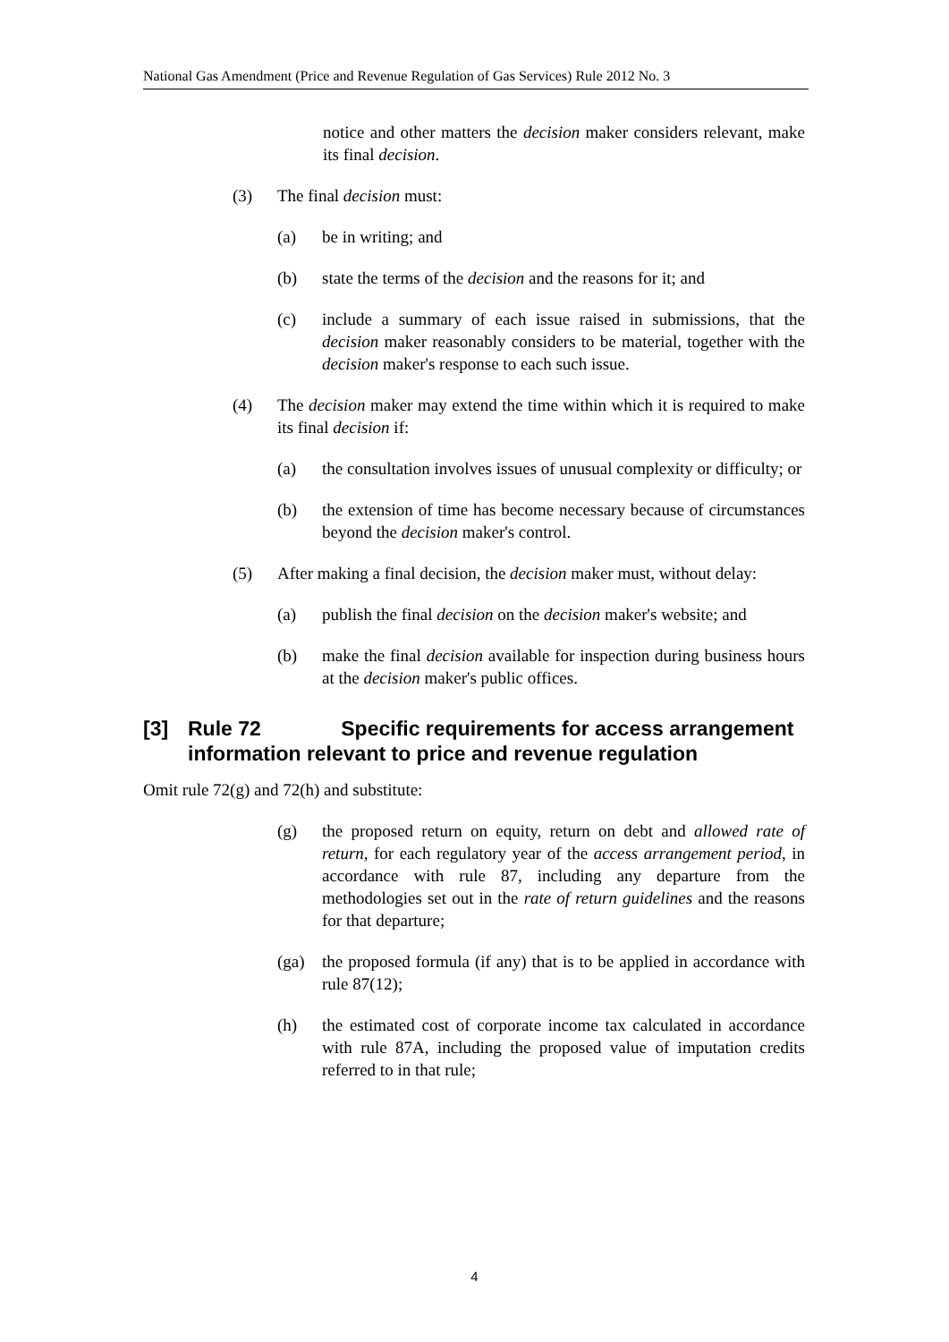National Gas Amendment (Price and Revenue Regulation of Gas Services) Rule 2012 No. 3
notice and other matters the decision maker considers relevant, make its final decision.
(3) The final decision must:
(a) be in writing; and
(b) state the terms of the decision and the reasons for it; and
(c) include a summary of each issue raised in submissions, that the decision maker reasonably considers to be material, together with the decision maker's response to each such issue.
(4) The decision maker may extend the time within which it is required to make its final decision if:
(a) the consultation involves issues of unusual complexity or difficulty; or
(b) the extension of time has become necessary because of circumstances beyond the decision maker's control.
(5) After making a final decision, the decision maker must, without delay:
(a) publish the final decision on the decision maker's website; and
(b) make the final decision available for inspection during business hours at the decision maker's public offices.
[3] Rule 72 Specific requirements for access arrangement information relevant to price and revenue regulation
Omit rule 72(g) and 72(h) and substitute:
(g) the proposed return on equity, return on debt and allowed rate of return, for each regulatory year of the access arrangement period, in accordance with rule 87, including any departure from the methodologies set out in the rate of return guidelines and the reasons for that departure;
(ga) the proposed formula (if any) that is to be applied in accordance with rule 87(12);
(h) the estimated cost of corporate income tax calculated in accordance with rule 87A, including the proposed value of imputation credits referred to in that rule;
4